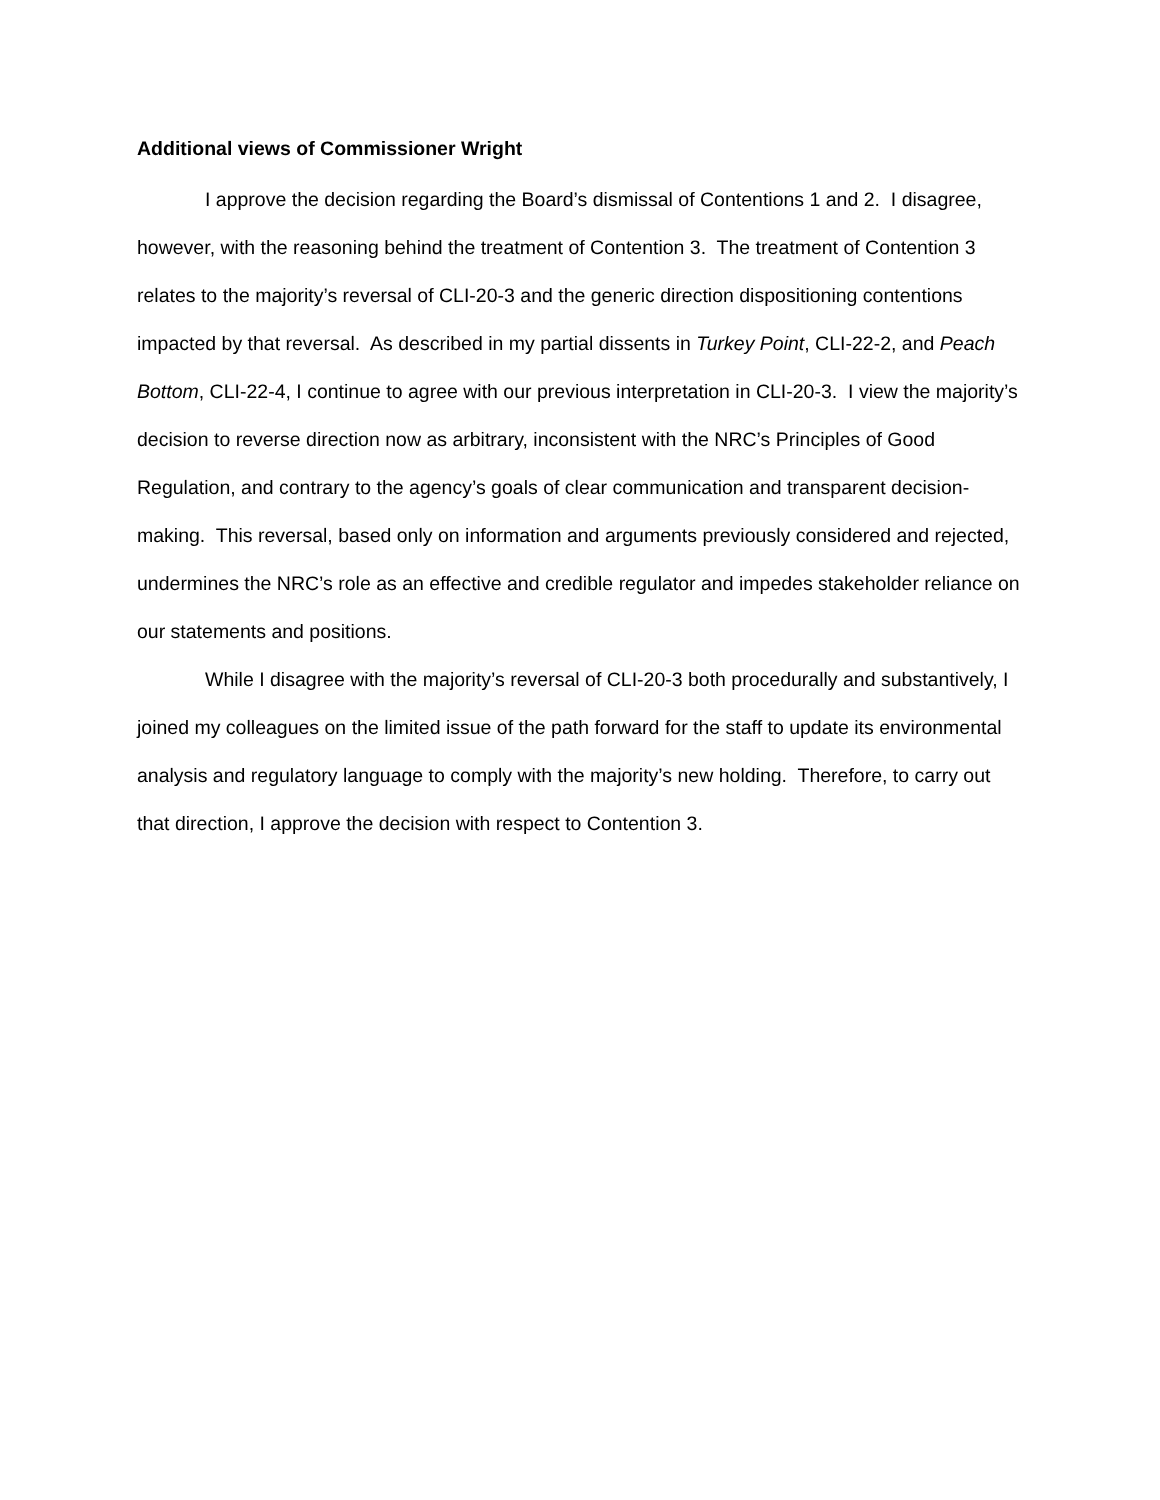Additional views of Commissioner Wright
I approve the decision regarding the Board’s dismissal of Contentions 1 and 2. I disagree, however, with the reasoning behind the treatment of Contention 3. The treatment of Contention 3 relates to the majority’s reversal of CLI-20-3 and the generic direction dispositioning contentions impacted by that reversal. As described in my partial dissents in Turkey Point, CLI-22-2, and Peach Bottom, CLI-22-4, I continue to agree with our previous interpretation in CLI-20-3. I view the majority’s decision to reverse direction now as arbitrary, inconsistent with the NRC’s Principles of Good Regulation, and contrary to the agency’s goals of clear communication and transparent decision-making. This reversal, based only on information and arguments previously considered and rejected, undermines the NRC’s role as an effective and credible regulator and impedes stakeholder reliance on our statements and positions.
While I disagree with the majority’s reversal of CLI-20-3 both procedurally and substantively, I joined my colleagues on the limited issue of the path forward for the staff to update its environmental analysis and regulatory language to comply with the majority’s new holding. Therefore, to carry out that direction, I approve the decision with respect to Contention 3.